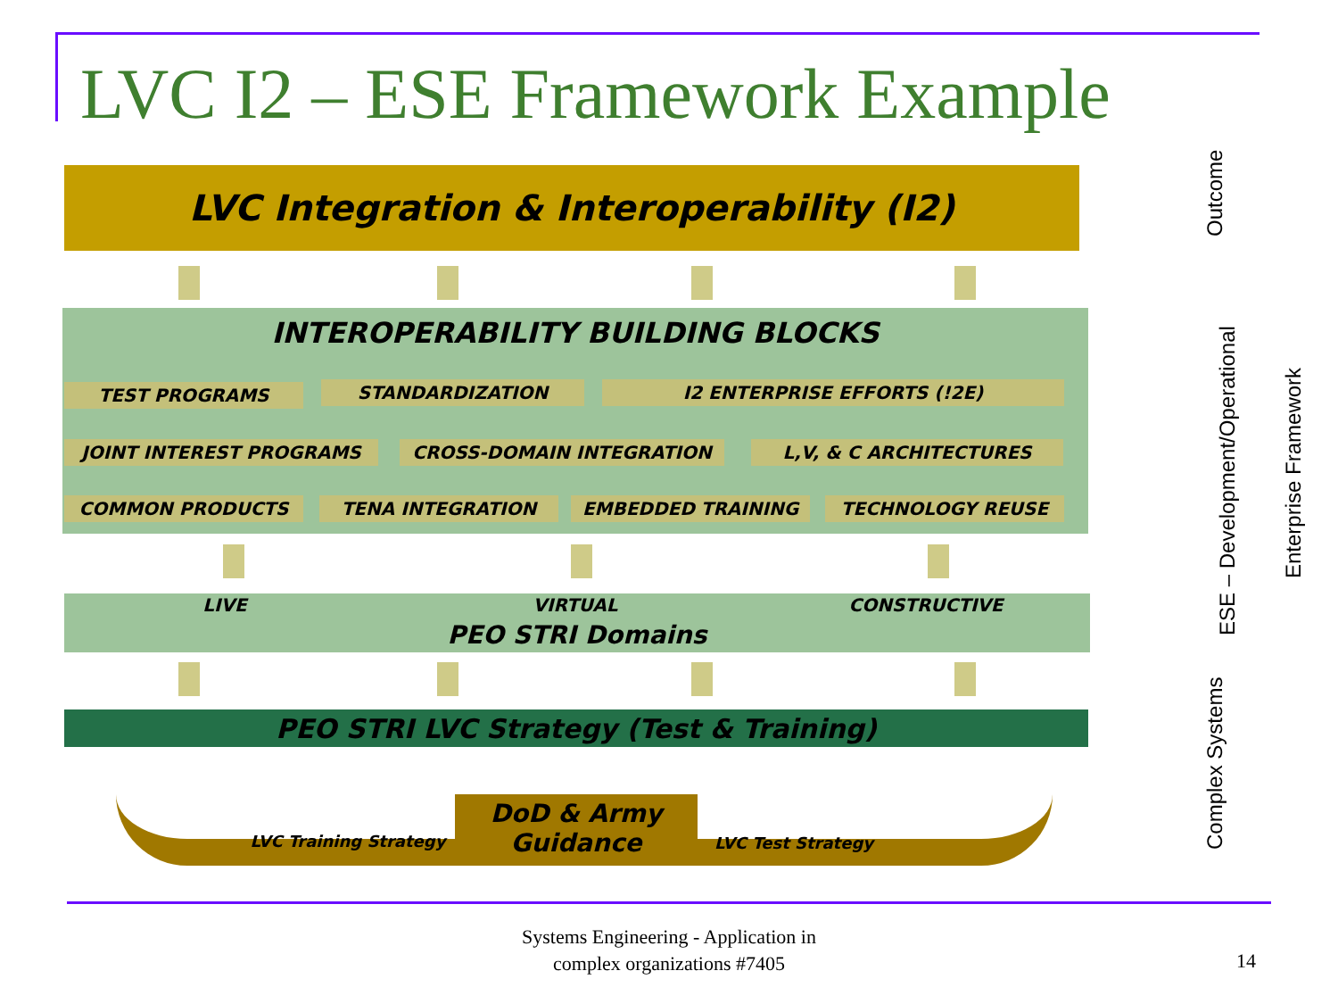LVC I2 – ESE Framework Example
LVC Integration & Interoperability (I2)
INTEROPERABILITY BUILDING BLOCKS
TEST PROGRAMS STANDARDIZATION I2 ENTERPRISE EFFORTS (!2E)
JOINT INTEREST PROGRAMS CROSS-DOMAIN INTEGRATION L,V, & C ARCHITECTURES
COMMON PRODUCTS TENA INTEGRATION EMBEDDED TRAINING TECHNOLOGY REUSE
LIVE VIRTUAL CONSTRUCTIVE
PEO STRI Domains
PEO STRI LVC Strategy (Test & Training)
LVC Training Strategy
DoD & Army
Guidance
LVC Test Strategy
Outcome
ESE – Development/Operational
Complex Systems
Enterprise Framework
Systems Engineering - Application in
complex organizations #7405
14